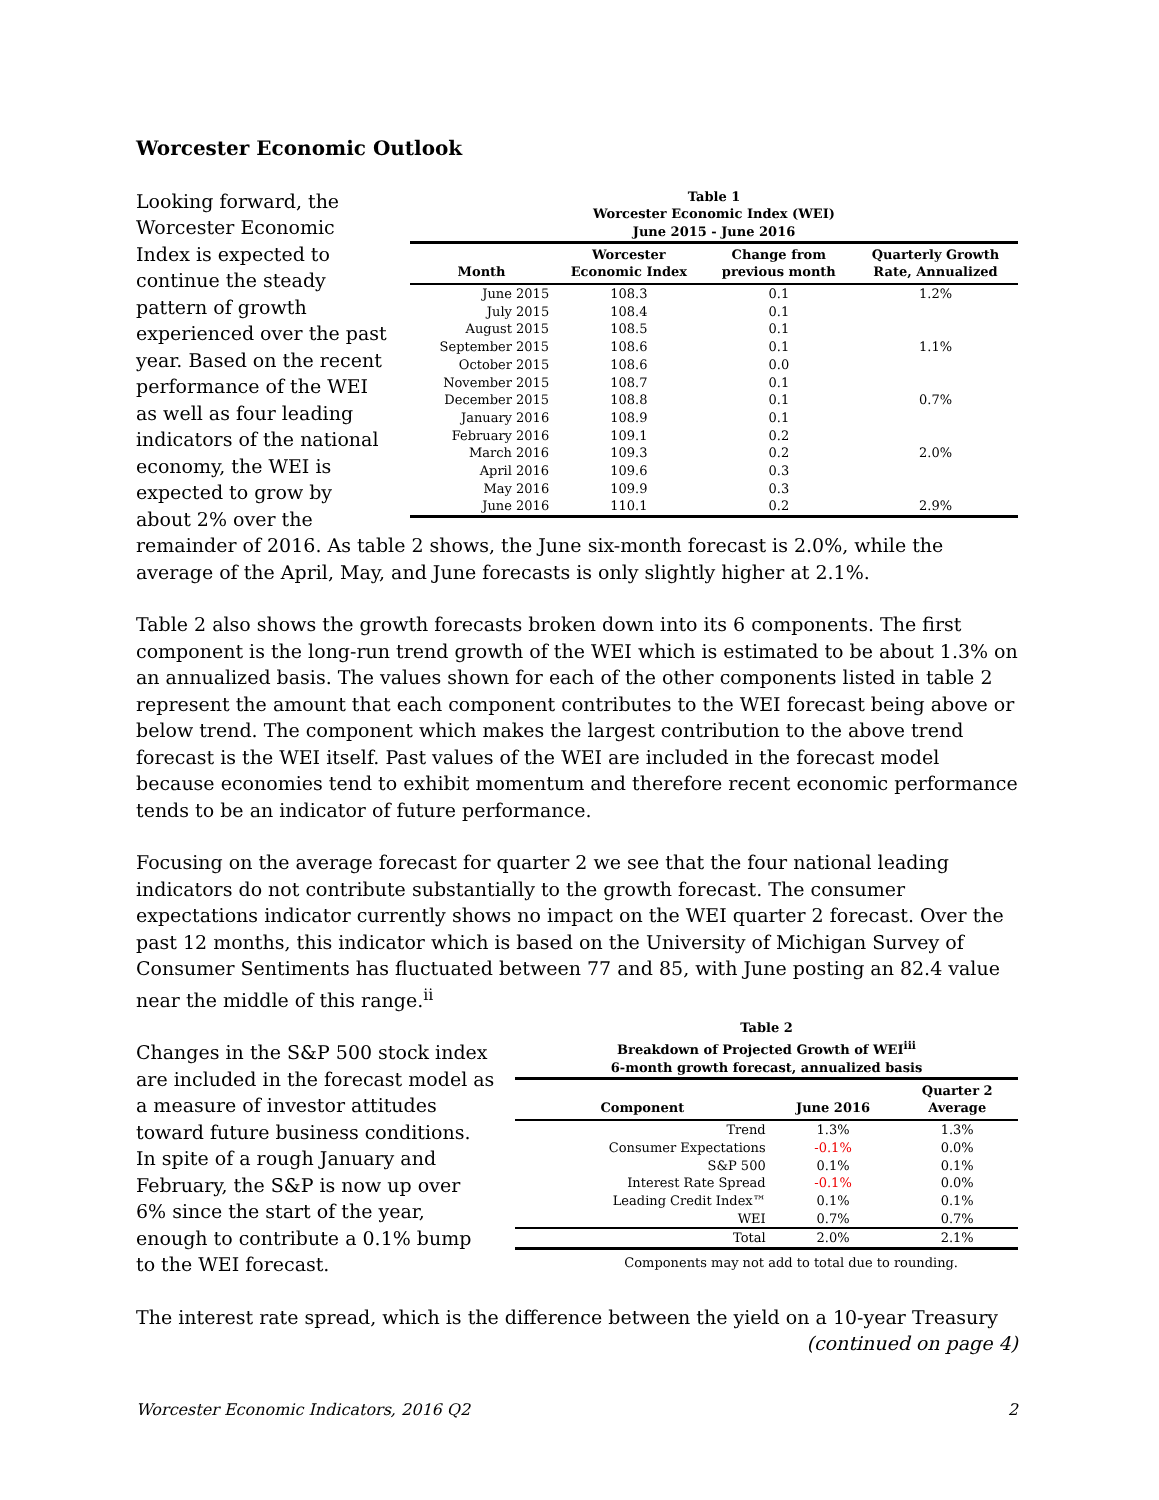Worcester Economic Outlook
Table 1
Worcester Economic Index (WEI)
June 2015 - June 2016
| Month | Worcester Economic Index | Change from previous month | Quarterly Growth Rate, Annualized |
| --- | --- | --- | --- |
| June 2015 | 108.3 | 0.1 | 1.2% |
| July 2015 | 108.4 | 0.1 | |
| August 2015 | 108.5 | 0.1 | |
| September 2015 | 108.6 | 0.1 | 1.1% |
| October 2015 | 108.6 | 0.0 | |
| November 2015 | 108.7 | 0.1 | |
| December 2015 | 108.8 | 0.1 | 0.7% |
| January 2016 | 108.9 | 0.1 | |
| February 2016 | 109.1 | 0.2 | |
| March 2016 | 109.3 | 0.2 | 2.0% |
| April 2016 | 109.6 | 0.3 | |
| May 2016 | 109.9 | 0.3 | |
| June 2016 | 110.1 | 0.2 | 2.9% |
Looking forward, the Worcester Economic Index is expected to continue the steady pattern of growth experienced over the past year. Based on the recent performance of the WEI as well as four leading indicators of the national economy, the WEI is expected to grow by about 2% over the remainder of 2016. As table 2 shows, the June six-month forecast is 2.0%, while the average of the April, May, and June forecasts is only slightly higher at 2.1%.
Table 2 also shows the growth forecasts broken down into its 6 components. The first component is the long-run trend growth of the WEI which is estimated to be about 1.3% on an annualized basis. The values shown for each of the other components listed in table 2 represent the amount that each component contributes to the WEI forecast being above or below trend. The component which makes the largest contribution to the above trend forecast is the WEI itself. Past values of the WEI are included in the forecast model because economies tend to exhibit momentum and therefore recent economic performance tends to be an indicator of future performance.
Focusing on the average forecast for quarter 2 we see that the four national leading indicators do not contribute substantially to the growth forecast. The consumer expectations indicator currently shows no impact on the WEI quarter 2 forecast. Over the past 12 months, this indicator which is based on the University of Michigan Survey of Consumer Sentiments has fluctuated between 77 and 85, with June posting an 82.4 value near the middle of this range.<sup>ii</sup>
Table 2
Breakdown of Projected Growth of WEI<sup>iii</sup>
6-month growth forecast, annualized basis
| Component | June 2016 | Quarter 2 Average |
| --- | --- | --- |
| Trend | 1.3% | 1.3% |
| Consumer Expectations | -0.1% | 0.0% |
| S&P 500 | 0.1% | 0.1% |
| Interest Rate Spread | -0.1% | 0.0% |
| Leading Credit Index™ | 0.1% | 0.1% |
| WEI | 0.7% | 0.7% |
| Total | 2.0% | 2.1% |
Components may not add to total due to rounding.
Changes in the S&P 500 stock index are included in the forecast model as a measure of investor attitudes toward future business conditions. In spite of a rough January and February, the S&P is now up over 6% since the start of the year, enough to contribute a 0.1% bump to the WEI forecast.
The interest rate spread, which is the difference between the yield on a 10-year Treasury
(continued on page 4)
Worcester Economic Indicators, 2016 Q2 2